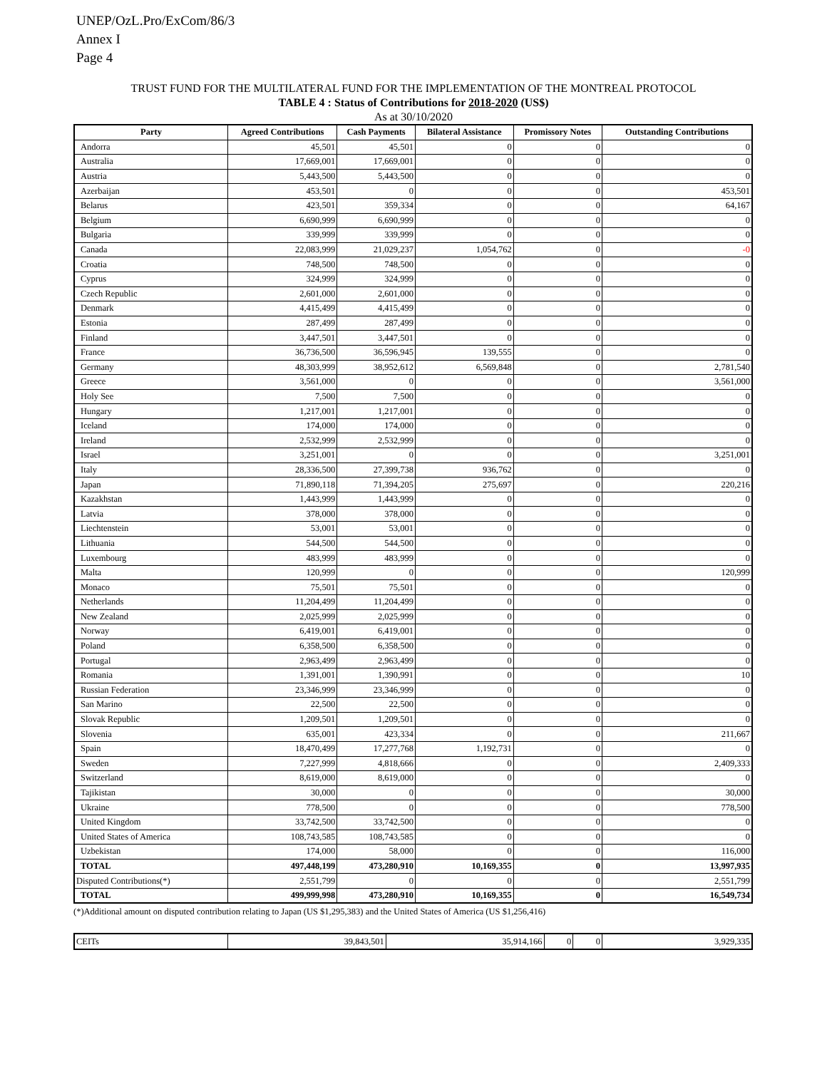UNEP/OzL.Pro/ExCom/86/3
Annex I
Page 4
TRUST FUND FOR THE MULTILATERAL FUND FOR THE IMPLEMENTATION OF THE MONTREAL PROTOCOL
TABLE 4 : Status of Contributions for 2018-2020 (US$)
As at 30/10/2020
| Party | Agreed Contributions | Cash Payments | Bilateral Assistance | Promissory Notes | Outstanding Contributions |
| --- | --- | --- | --- | --- | --- |
| Andorra | 45,501 | 45,501 | 0 | 0 | 0 |
| Australia | 17,669,001 | 17,669,001 | 0 | 0 | 0 |
| Austria | 5,443,500 | 5,443,500 | 0 | 0 | 0 |
| Azerbaijan | 453,501 | 0 | 0 | 0 | 453,501 |
| Belarus | 423,501 | 359,334 | 0 | 0 | 64,167 |
| Belgium | 6,690,999 | 6,690,999 | 0 | 0 | 0 |
| Bulgaria | 339,999 | 339,999 | 0 | 0 | 0 |
| Canada | 22,083,999 | 21,029,237 | 1,054,762 | 0 | -0 |
| Croatia | 748,500 | 748,500 | 0 | 0 | 0 |
| Cyprus | 324,999 | 324,999 | 0 | 0 | 0 |
| Czech Republic | 2,601,000 | 2,601,000 | 0 | 0 | 0 |
| Denmark | 4,415,499 | 4,415,499 | 0 | 0 | 0 |
| Estonia | 287,499 | 287,499 | 0 | 0 | 0 |
| Finland | 3,447,501 | 3,447,501 | 0 | 0 | 0 |
| France | 36,736,500 | 36,596,945 | 139,555 | 0 | 0 |
| Germany | 48,303,999 | 38,952,612 | 6,569,848 | 0 | 2,781,540 |
| Greece | 3,561,000 | 0 | 0 | 0 | 3,561,000 |
| Holy See | 7,500 | 7,500 | 0 | 0 | 0 |
| Hungary | 1,217,001 | 1,217,001 | 0 | 0 | 0 |
| Iceland | 174,000 | 174,000 | 0 | 0 | 0 |
| Ireland | 2,532,999 | 2,532,999 | 0 | 0 | 0 |
| Israel | 3,251,001 | 0 | 0 | 0 | 3,251,001 |
| Italy | 28,336,500 | 27,399,738 | 936,762 | 0 | 0 |
| Japan | 71,890,118 | 71,394,205 | 275,697 | 0 | 220,216 |
| Kazakhstan | 1,443,999 | 1,443,999 | 0 | 0 | 0 |
| Latvia | 378,000 | 378,000 | 0 | 0 | 0 |
| Liechtenstein | 53,001 | 53,001 | 0 | 0 | 0 |
| Lithuania | 544,500 | 544,500 | 0 | 0 | 0 |
| Luxembourg | 483,999 | 483,999 | 0 | 0 | 0 |
| Malta | 120,999 | 0 | 0 | 0 | 120,999 |
| Monaco | 75,501 | 75,501 | 0 | 0 | 0 |
| Netherlands | 11,204,499 | 11,204,499 | 0 | 0 | 0 |
| New Zealand | 2,025,999 | 2,025,999 | 0 | 0 | 0 |
| Norway | 6,419,001 | 6,419,001 | 0 | 0 | 0 |
| Poland | 6,358,500 | 6,358,500 | 0 | 0 | 0 |
| Portugal | 2,963,499 | 2,963,499 | 0 | 0 | 0 |
| Romania | 1,391,001 | 1,390,991 | 0 | 0 | 10 |
| Russian Federation | 23,346,999 | 23,346,999 | 0 | 0 | 0 |
| San Marino | 22,500 | 22,500 | 0 | 0 | 0 |
| Slovak Republic | 1,209,501 | 1,209,501 | 0 | 0 | 0 |
| Slovenia | 635,001 | 423,334 | 0 | 0 | 211,667 |
| Spain | 18,470,499 | 17,277,768 | 1,192,731 | 0 | 0 |
| Sweden | 7,227,999 | 4,818,666 | 0 | 0 | 2,409,333 |
| Switzerland | 8,619,000 | 8,619,000 | 0 | 0 | 0 |
| Tajikistan | 30,000 | 0 | 0 | 0 | 30,000 |
| Ukraine | 778,500 | 0 | 0 | 0 | 778,500 |
| United Kingdom | 33,742,500 | 33,742,500 | 0 | 0 | 0 |
| United States of America | 108,743,585 | 108,743,585 | 0 | 0 | 0 |
| Uzbekistan | 174,000 | 58,000 | 0 | 0 | 116,000 |
| TOTAL | 497,448,199 | 473,280,910 | 10,169,355 | 0 | 13,997,935 |
| Disputed Contributions(*) | 2,551,799 | 0 | 0 | 0 | 2,551,799 |
| TOTAL | 499,999,998 | 473,280,910 | 10,169,355 | 0 | 16,549,734 |
(*)Additional amount on disputed contribution relating to Japan (US $1,295,383) and the United States of America (US $1,256,416)
| CEITs | 39,843,501 | 35,914,166 | 0 | 0 | 3,929,335 |